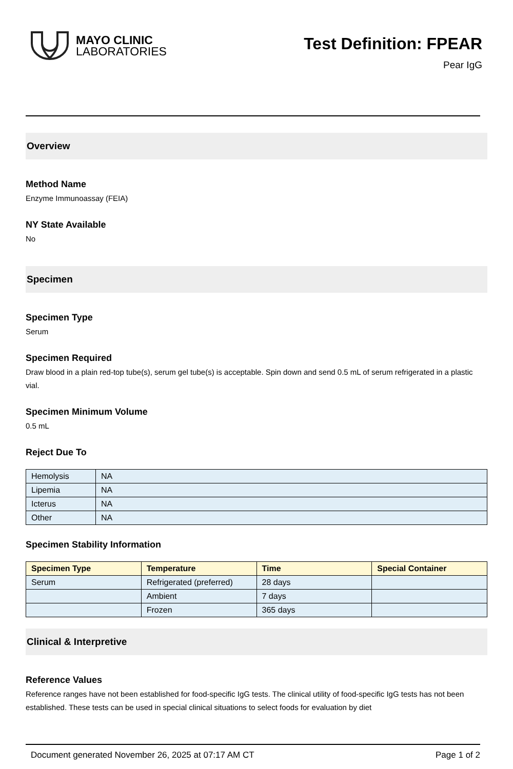MAYO CLINIC
LABORATORIES
Test Definition: FPEAR
Pear IgG
Overview
Method Name
Enzyme Immunoassay (FEIA)
NY State Available
No
Specimen
Specimen Type
Serum
Specimen Required
Draw blood in a plain red-top tube(s), serum gel tube(s) is acceptable. Spin down and send 0.5 mL of serum refrigerated in a plastic vial.
Specimen Minimum Volume
0.5 mL
Reject Due To
| Hemolysis | NA |
| Lipemia | NA |
| Icterus | NA |
| Other | NA |
Specimen Stability Information
| Specimen Type | Temperature | Time | Special Container |
| --- | --- | --- | --- |
| Serum | Refrigerated (preferred) | 28 days | |
| | Ambient | 7 days | |
| | Frozen | 365 days | |
Clinical & Interpretive
Reference Values
Reference ranges have not been established for food-specific IgG tests. The clinical utility of food-specific IgG tests has not been established. These tests can be used in special clinical situations to select foods for evaluation by diet
Document generated November 26, 2025 at 07:17 AM CT Page 1 of 2